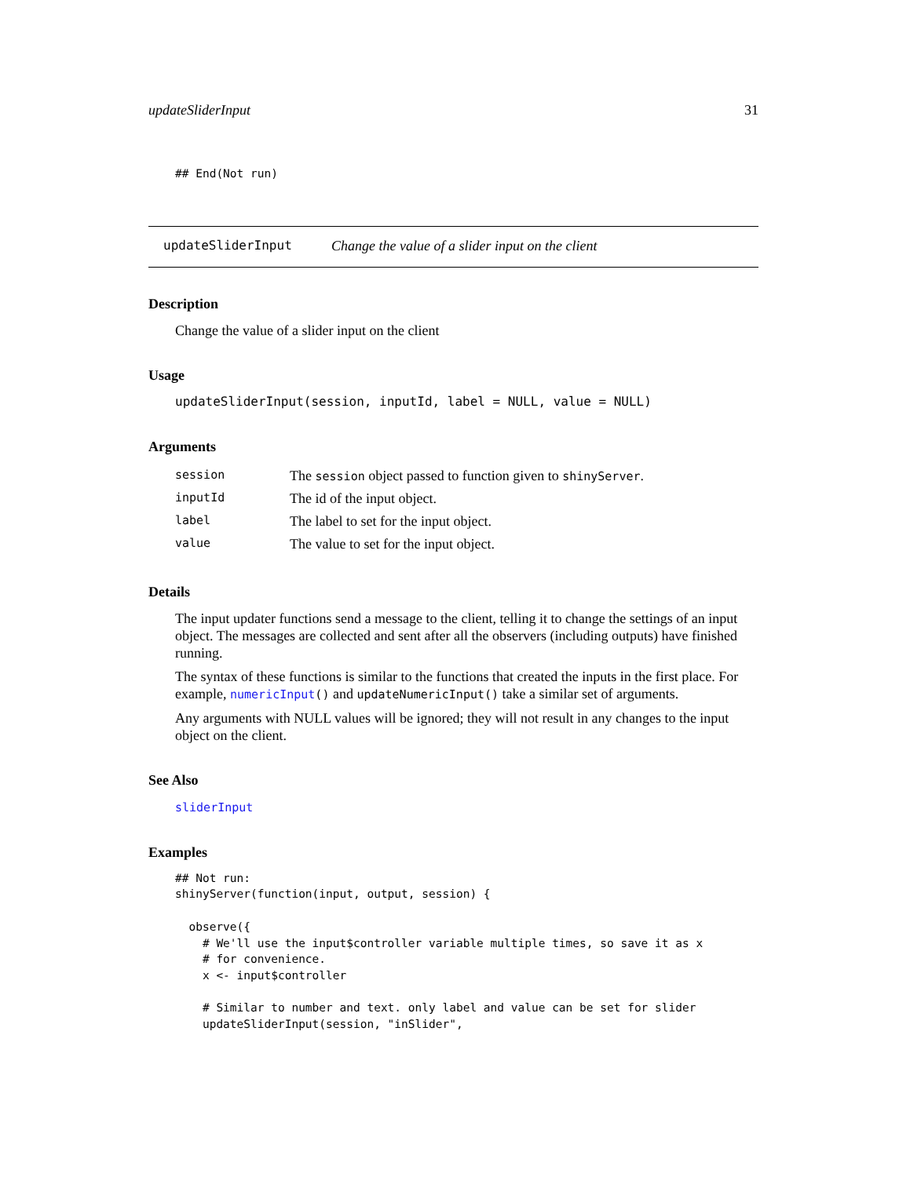updateSliderInput 31
## End(Not run)
updateSliderInput Change the value of a slider input on the client
Description
Change the value of a slider input on the client
Usage
updateSliderInput(session, inputId, label = NULL, value = NULL)
Arguments
| session | The session object passed to function given to shinyServer . |
| inputId | The id of the input object. |
| label | The label to set for the input object. |
| value | The value to set for the input object. |
Details
The input updater functions send a message to the client, telling it to change the settings of an input object. The messages are collected and sent after all the observers (including outputs) have finished running.
The syntax of these functions is similar to the functions that created the inputs in the first place. For example, numericInput() and updateNumericInput() take a similar set of arguments.
Any arguments with NULL values will be ignored; they will not result in any changes to the input object on the client.
See Also
sliderInput
Examples
## Not run:
shinyServer(function(input, output, session) {

  observe({
    # We'll use the input$controller variable multiple times, so save it as x
    # for convenience.
    x <- input$controller

    # Similar to number and text. only label and value can be set for slider
    updateSliderInput(session, "inSlider",